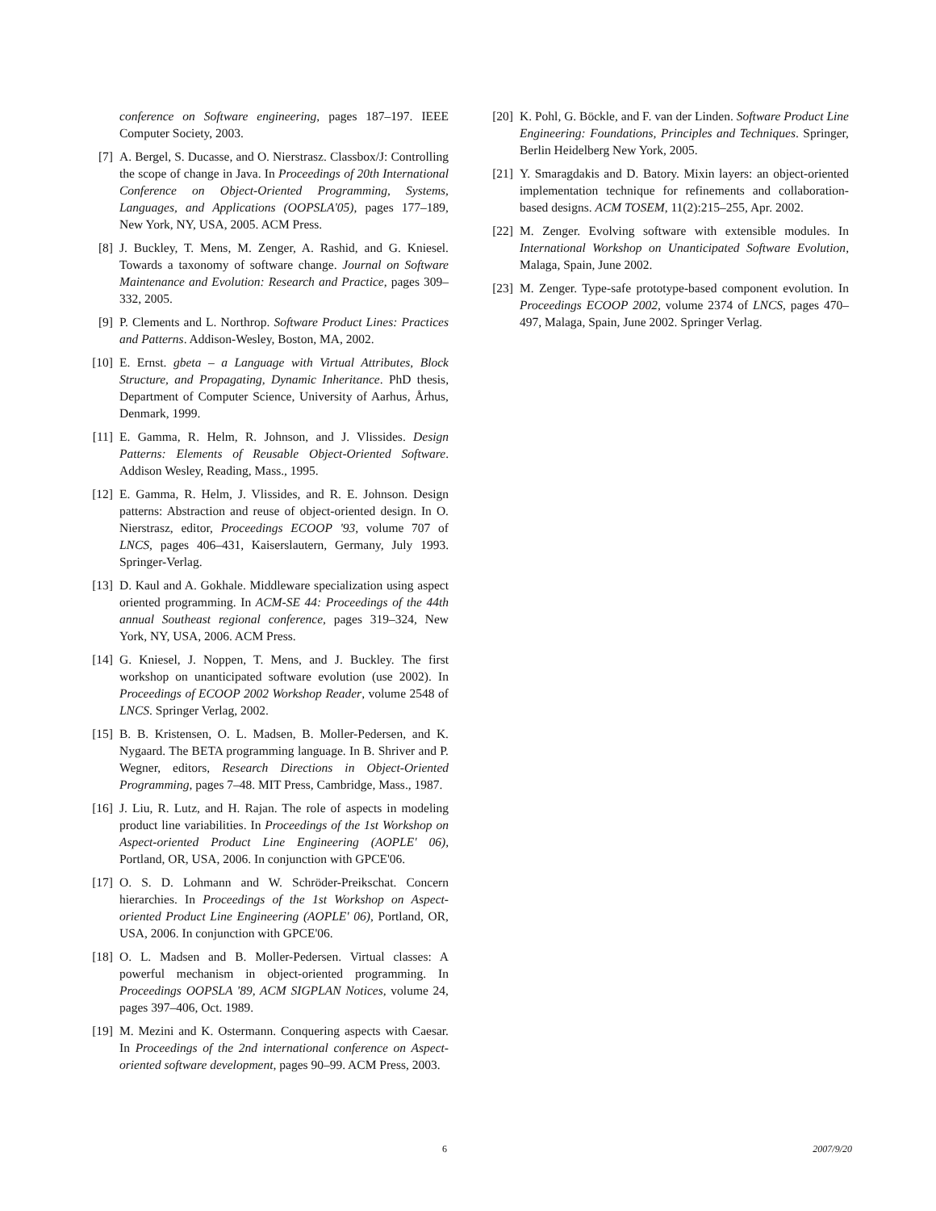conference on Software engineering, pages 187–197. IEEE Computer Society, 2003.
[7] A. Bergel, S. Ducasse, and O. Nierstrasz. Classbox/J: Controlling the scope of change in Java. In Proceedings of 20th International Conference on Object-Oriented Programming, Systems, Languages, and Applications (OOPSLA'05), pages 177–189, New York, NY, USA, 2005. ACM Press.
[8] J. Buckley, T. Mens, M. Zenger, A. Rashid, and G. Kniesel. Towards a taxonomy of software change. Journal on Software Maintenance and Evolution: Research and Practice, pages 309–332, 2005.
[9] P. Clements and L. Northrop. Software Product Lines: Practices and Patterns. Addison-Wesley, Boston, MA, 2002.
[10] E. Ernst. gbeta – a Language with Virtual Attributes, Block Structure, and Propagating, Dynamic Inheritance. PhD thesis, Department of Computer Science, University of Aarhus, Århus, Denmark, 1999.
[11] E. Gamma, R. Helm, R. Johnson, and J. Vlissides. Design Patterns: Elements of Reusable Object-Oriented Software. Addison Wesley, Reading, Mass., 1995.
[12] E. Gamma, R. Helm, J. Vlissides, and R. E. Johnson. Design patterns: Abstraction and reuse of object-oriented design. In O. Nierstrasz, editor, Proceedings ECOOP '93, volume 707 of LNCS, pages 406–431, Kaiserslautern, Germany, July 1993. Springer-Verlag.
[13] D. Kaul and A. Gokhale. Middleware specialization using aspect oriented programming. In ACM-SE 44: Proceedings of the 44th annual Southeast regional conference, pages 319–324, New York, NY, USA, 2006. ACM Press.
[14] G. Kniesel, J. Noppen, T. Mens, and J. Buckley. The first workshop on unanticipated software evolution (use 2002). In Proceedings of ECOOP 2002 Workshop Reader, volume 2548 of LNCS. Springer Verlag, 2002.
[15] B. B. Kristensen, O. L. Madsen, B. Moller-Pedersen, and K. Nygaard. The BETA programming language. In B. Shriver and P. Wegner, editors, Research Directions in Object-Oriented Programming, pages 7–48. MIT Press, Cambridge, Mass., 1987.
[16] J. Liu, R. Lutz, and H. Rajan. The role of aspects in modeling product line variabilities. In Proceedings of the 1st Workshop on Aspect-oriented Product Line Engineering (AOPLE' 06), Portland, OR, USA, 2006. In conjunction with GPCE'06.
[17] O. S. D. Lohmann and W. Schröder-Preikschat. Concern hierarchies. In Proceedings of the 1st Workshop on Aspect-oriented Product Line Engineering (AOPLE' 06), Portland, OR, USA, 2006. In conjunction with GPCE'06.
[18] O. L. Madsen and B. Moller-Pedersen. Virtual classes: A powerful mechanism in object-oriented programming. In Proceedings OOPSLA '89, ACM SIGPLAN Notices, volume 24, pages 397–406, Oct. 1989.
[19] M. Mezini and K. Ostermann. Conquering aspects with Caesar. In Proceedings of the 2nd international conference on Aspect-oriented software development, pages 90–99. ACM Press, 2003.
[20] K. Pohl, G. Böckle, and F. van der Linden. Software Product Line Engineering: Foundations, Principles and Techniques. Springer, Berlin Heidelberg New York, 2005.
[21] Y. Smaragdakis and D. Batory. Mixin layers: an object-oriented implementation technique for refinements and collaboration-based designs. ACM TOSEM, 11(2):215–255, Apr. 2002.
[22] M. Zenger. Evolving software with extensible modules. In International Workshop on Unanticipated Software Evolution, Malaga, Spain, June 2002.
[23] M. Zenger. Type-safe prototype-based component evolution. In Proceedings ECOOP 2002, volume 2374 of LNCS, pages 470–497, Malaga, Spain, June 2002. Springer Verlag.
6 2007/9/20